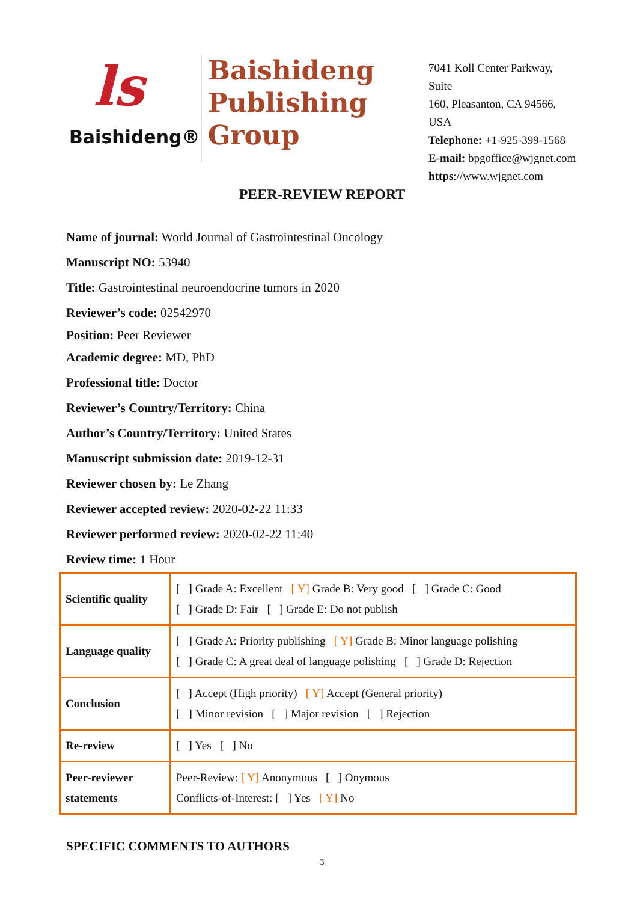ls
Baishideng®
Baishideng
Publishing
Group
7041 Koll Center Parkway, Suite
160, Pleasanton, CA 94566, USA
Telephone: +1-925-399-1568
E-mail: bpgoffice@wjgnet.com
https://www.wjgnet.com
PEER-REVIEW REPORT
Name of journal: World Journal of Gastrointestinal Oncology
Manuscript NO: 53940
Title: Gastrointestinal neuroendocrine tumors in 2020
Reviewer’s code: 02542970
Position: Peer Reviewer
Academic degree: MD, PhD
Professional title: Doctor
Reviewer’s Country/Territory: China
Author’s Country/Territory: United States
Manuscript submission date: 2019-12-31
Reviewer chosen by: Le Zhang
Reviewer accepted review: 2020-02-22 11:33
Reviewer performed review: 2020-02-22 11:40
Review time: 1 Hour
| Scientific quality | [ ] Grade A: Excellent [ Y] Grade B: Very good [ ] Grade C: Good [ ] Grade D: Fair [ ] Grade E: Do not publish |
| Language quality | [ ] Grade A: Priority publishing [ Y] Grade B: Minor language polishing [ ] Grade C: A great deal of language polishing [ ] Grade D: Rejection |
| Conclusion | [ ] Accept (High priority) [ Y] Accept (General priority) [ ] Minor revision [ ] Major revision [ ] Rejection |
| Re-review | [ ] Yes [ ] No |
| Peer-reviewer statements | Peer-Review: [ Y] Anonymous [ ] Onymous Conflicts-of-Interest: [ ] Yes [ Y] No |
SPECIFIC COMMENTS TO AUTHORS
3